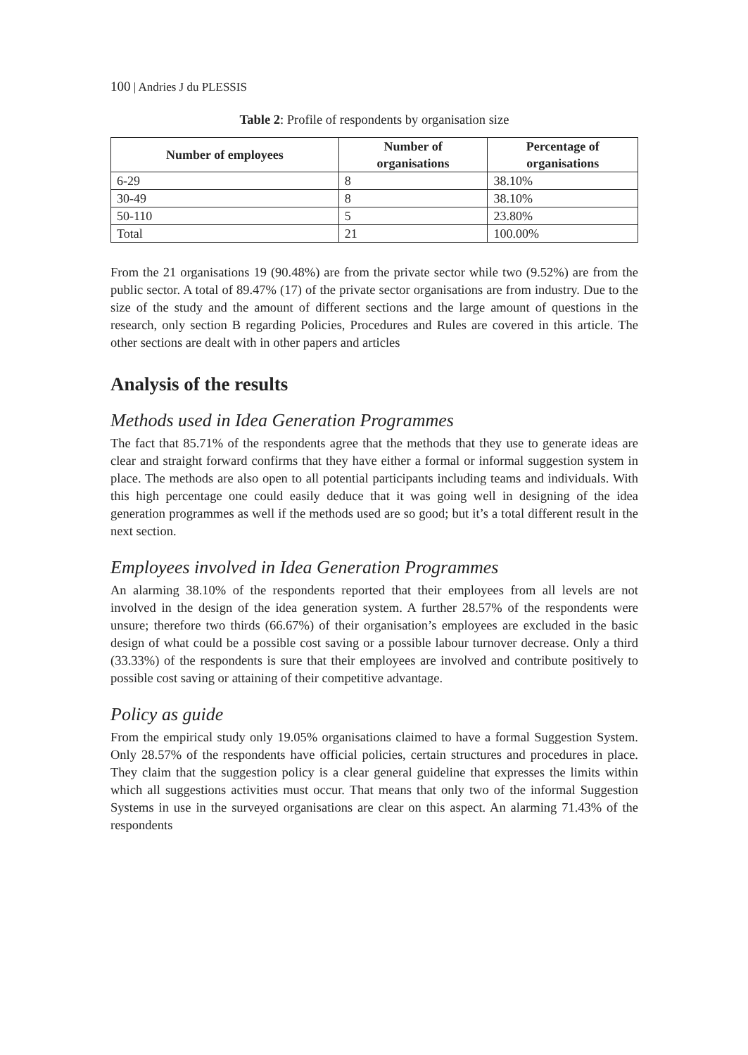100 | Andries J du PLESSIS
Table 2: Profile of respondents by organisation size
| Number of employees | Number of organisations | Percentage of organisations |
| --- | --- | --- |
| 6-29 | 8 | 38.10% |
| 30-49 | 8 | 38.10% |
| 50-110 | 5 | 23.80% |
| Total | 21 | 100.00% |
From the 21 organisations 19 (90.48%) are from the private sector while two (9.52%) are from the public sector. A total of 89.47% (17) of the private sector organisations are from industry. Due to the size of the study and the amount of different sections and the large amount of questions in the research, only section B regarding Policies, Procedures and Rules are covered in this article. The other sections are dealt with in other papers and articles
Analysis of the results
Methods used in Idea Generation Programmes
The fact that 85.71% of the respondents agree that the methods that they use to generate ideas are clear and straight forward confirms that they have either a formal or informal suggestion system in place. The methods are also open to all potential participants including teams and individuals. With this high percentage one could easily deduce that it was going well in designing of the idea generation programmes as well if the methods used are so good; but it’s a total different result in the next section.
Employees involved in Idea Generation Programmes
An alarming 38.10% of the respondents reported that their employees from all levels are not involved in the design of the idea generation system. A further 28.57% of the respondents were unsure; therefore two thirds (66.67%) of their organisation’s employees are excluded in the basic design of what could be a possible cost saving or a possible labour turnover decrease. Only a third (33.33%) of the respondents is sure that their employees are involved and contribute positively to possible cost saving or attaining of their competitive advantage.
Policy as guide
From the empirical study only 19.05% organisations claimed to have a formal Suggestion System. Only 28.57% of the respondents have official policies, certain structures and procedures in place. They claim that the suggestion policy is a clear general guideline that expresses the limits within which all suggestions activities must occur. That means that only two of the informal Suggestion Systems in use in the surveyed organisations are clear on this aspect. An alarming 71.43% of the respondents